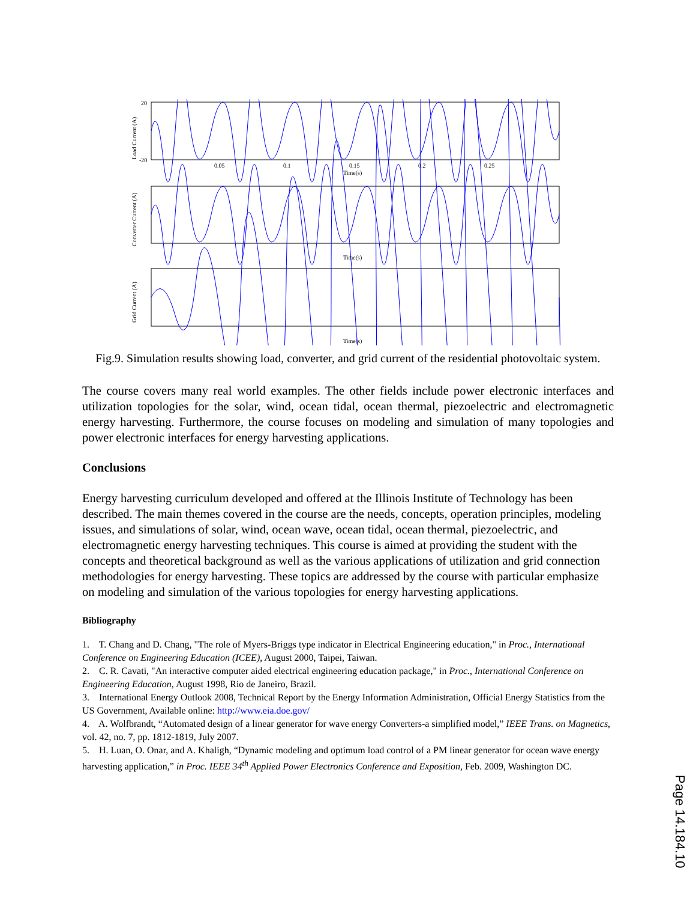20
-20
0.05
0.1
0.15
0.2
0.25
Time(s)
Time(s)
Time(s)
Load Current (A)
Converter Current (A)
Grid Current (A)
Fig.9. Simulation results showing load, converter, and grid current of the residential photovoltaic system.
The course covers many real world examples. The other fields include power electronic interfaces and utilization topologies for the solar, wind, ocean tidal, ocean thermal, piezoelectric and electromagnetic energy harvesting. Furthermore, the course focuses on modeling and simulation of many topologies and power electronic interfaces for energy harvesting applications.
Conclusions
Energy harvesting curriculum developed and offered at the Illinois Institute of Technology has been described. The main themes covered in the course are the needs, concepts, operation principles, modeling issues, and simulations of solar, wind, ocean wave, ocean tidal, ocean thermal, piezoelectric, and electromagnetic energy harvesting techniques. This course is aimed at providing the student with the concepts and theoretical background as well as the various applications of utilization and grid connection methodologies for energy harvesting. These topics are addressed by the course with particular emphasize on modeling and simulation of the various topologies for energy harvesting applications.
Bibliography
1. T. Chang and D. Chang, "The role of Myers-Briggs type indicator in Electrical Engineering education," in Proc., International Conference on Engineering Education (ICEE), August 2000, Taipei, Taiwan.
2. C. R. Cavati, "An interactive computer aided electrical engineering education package," in Proc., International Conference on Engineering Education, August 1998, Rio de Janeiro, Brazil.
3. International Energy Outlook 2008, Technical Report by the Energy Information Administration, Official Energy Statistics from the US Government, Available online: http://www.eia.doe.gov/
4. A. Wolfbrandt, “Automated design of a linear generator for wave energy Converters-a simplified model,” IEEE Trans. on Magnetics, vol. 42, no. 7, pp. 1812-1819, July 2007.
5. H. Luan, O. Onar, and A. Khaligh, “Dynamic modeling and optimum load control of a PM linear generator for ocean wave energy harvesting application,” in Proc. IEEE 34<sup>th</sup> Applied Power Electronics Conference and Exposition, Feb. 2009, Washington DC.
Page 14.184.10